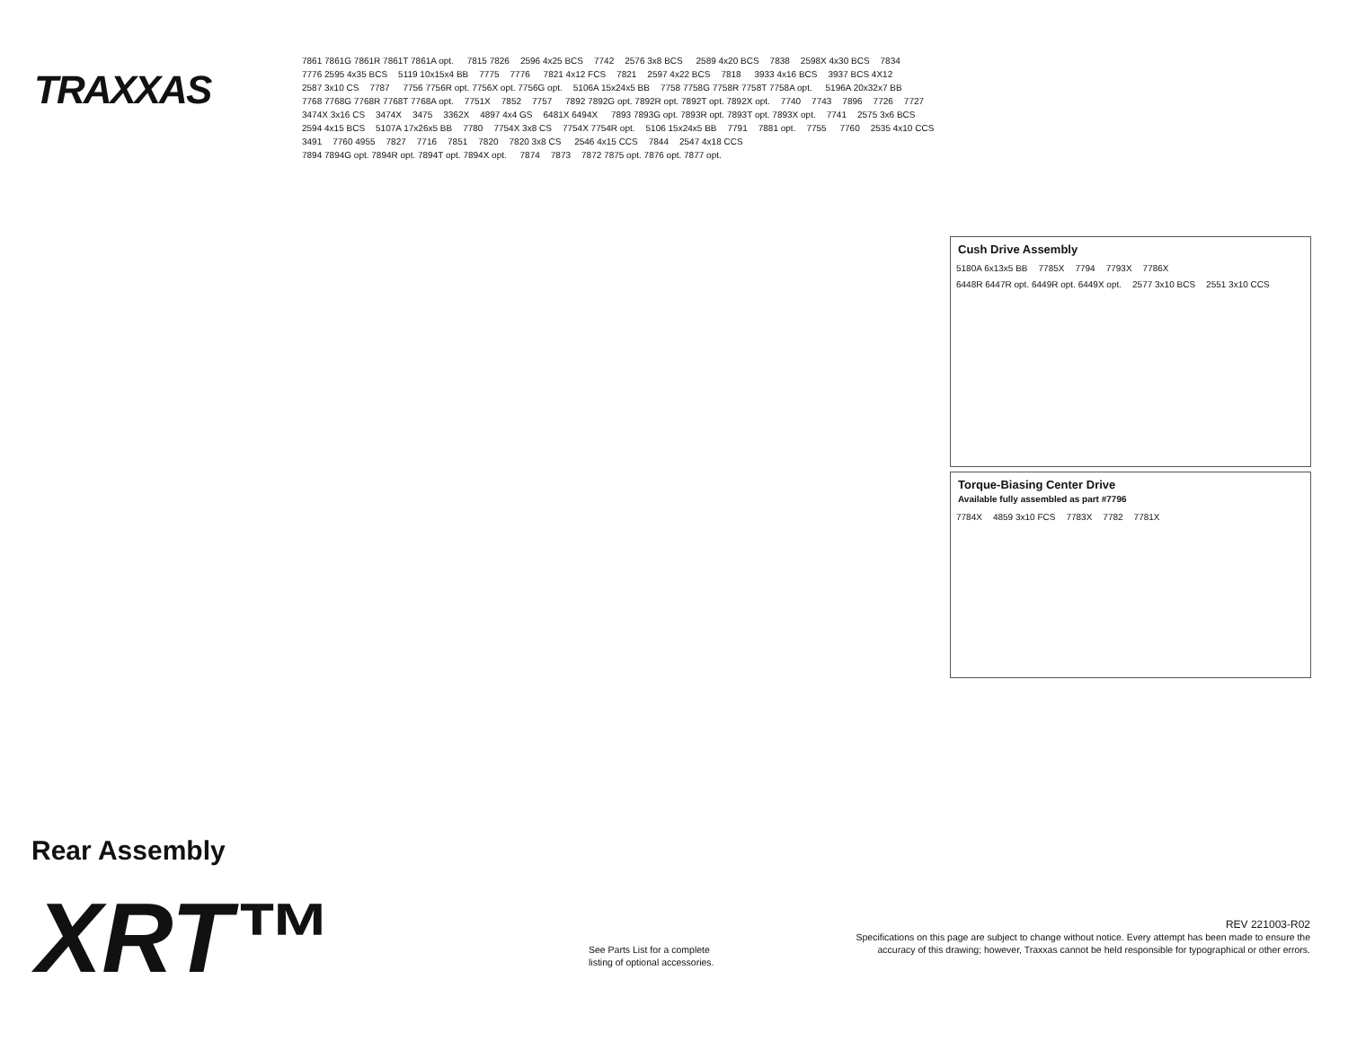TRAXXAS
7861 7861G 7861R 7861T 7861A opt. 7815 7826 2596 4x25 BCS 7742 2576 3x8 BCS 2589 4x20 BCS 7838 2598X 4x30 BCS 7834 7776 2595 4x35 BCS 5119 10x15x4 BB 7775 7776 7821 4x12 FCS 7821 2597 4x22 BCS 7818 3933 4x16 BCS 3937 BCS 4X12 2587 3x10 CS 7787 7756 7756R opt. 7756X opt. 7756G opt. 5106A 15x24x5 BB 7758 7758G 7758R 7758T 7758A opt. 5196A 20x32x7 BB 7768 7768G 7768R 7768T 7768A opt. 7751X 7852 7757 7892 7892G opt. 7892R opt. 7892T opt. 7892X opt. 7740 7743 7896 7726 7727 3474X 3x16 CS 3474X 3475 3362X 4897 4x4 GS 6481X 6494X 7893 7893G opt. 7893R opt. 7893T opt. 7893X opt. 7741 2575 3x6 BCS 2594 4x15 BCS 5107A 17x26x5 BB 7780 7754X 3x8 CS 7754X 7754R opt. 5106 15x24x5 BB 7791 7881 opt. 7755 7760 2535 4x10 CCS 3491 7760 4955 7827 7716 7851 7820 7820 3x8 CS 2546 4x15 CCS 7844 2547 4x18 CCS 7894 7894G opt. 7894R opt. 7894T opt. 7894X opt. 7874 7873 7872 7875 opt. 7876 opt. 7877 opt.
Cush Drive Assembly
5180A 6x13x5 BB 7785X 7794 7793X 7786X 6448R 6447R opt. 6449R opt. 6449X opt. 2577 3x10 BCS 2551 3x10 CCS
Torque-Biasing Center Drive
Available fully assembled as part #7796
7784X 4859 3x10 FCS 7783X 7782 7781X
Rear Assembly
XRT™
See Parts List for a complete
listing of optional accessories.
REV 221003-R02
Specifications on this page are subject to change without notice. Every attempt has been made to ensure the accuracy of this drawing; however, Traxxas cannot be held responsible for typographical or other errors.